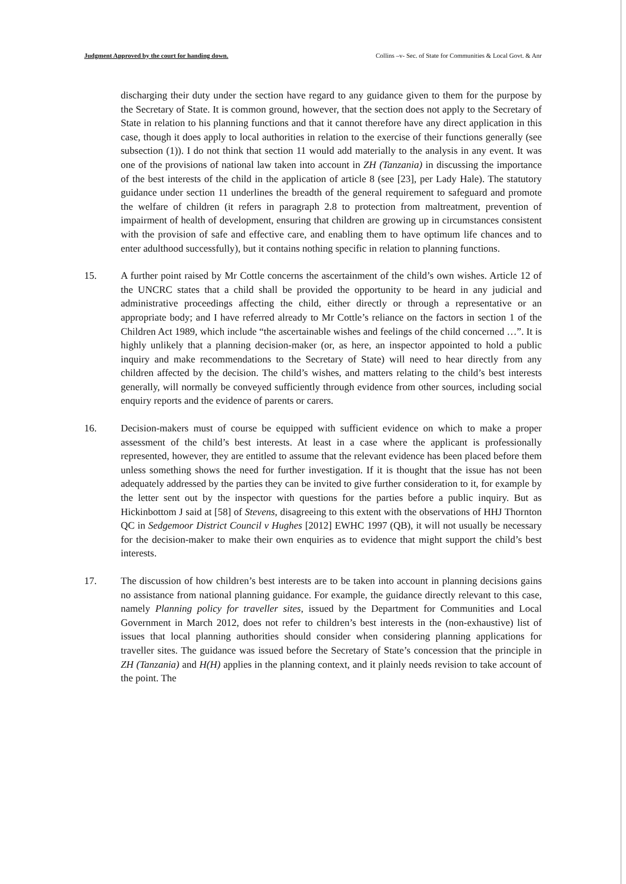Judgment Approved by the court for handing down. Collins –v- Sec. of State for Communities & Local Govt. & Anr
discharging their duty under the section have regard to any guidance given to them for the purpose by the Secretary of State. It is common ground, however, that the section does not apply to the Secretary of State in relation to his planning functions and that it cannot therefore have any direct application in this case, though it does apply to local authorities in relation to the exercise of their functions generally (see subsection (1)). I do not think that section 11 would add materially to the analysis in any event. It was one of the provisions of national law taken into account in ZH (Tanzania) in discussing the importance of the best interests of the child in the application of article 8 (see [23], per Lady Hale). The statutory guidance under section 11 underlines the breadth of the general requirement to safeguard and promote the welfare of children (it refers in paragraph 2.8 to protection from maltreatment, prevention of impairment of health of development, ensuring that children are growing up in circumstances consistent with the provision of safe and effective care, and enabling them to have optimum life chances and to enter adulthood successfully), but it contains nothing specific in relation to planning functions.
15. A further point raised by Mr Cottle concerns the ascertainment of the child’s own wishes. Article 12 of the UNCRC states that a child shall be provided the opportunity to be heard in any judicial and administrative proceedings affecting the child, either directly or through a representative or an appropriate body; and I have referred already to Mr Cottle’s reliance on the factors in section 1 of the Children Act 1989, which include “the ascertainable wishes and feelings of the child concerned …”. It is highly unlikely that a planning decision-maker (or, as here, an inspector appointed to hold a public inquiry and make recommendations to the Secretary of State) will need to hear directly from any children affected by the decision. The child’s wishes, and matters relating to the child’s best interests generally, will normally be conveyed sufficiently through evidence from other sources, including social enquiry reports and the evidence of parents or carers.
16. Decision-makers must of course be equipped with sufficient evidence on which to make a proper assessment of the child’s best interests. At least in a case where the applicant is professionally represented, however, they are entitled to assume that the relevant evidence has been placed before them unless something shows the need for further investigation. If it is thought that the issue has not been adequately addressed by the parties they can be invited to give further consideration to it, for example by the letter sent out by the inspector with questions for the parties before a public inquiry. But as Hickinbottom J said at [58] of Stevens, disagreeing to this extent with the observations of HHJ Thornton QC in Sedgemoor District Council v Hughes [2012] EWHC 1997 (QB), it will not usually be necessary for the decision-maker to make their own enquiries as to evidence that might support the child’s best interests.
17. The discussion of how children’s best interests are to be taken into account in planning decisions gains no assistance from national planning guidance. For example, the guidance directly relevant to this case, namely Planning policy for traveller sites, issued by the Department for Communities and Local Government in March 2012, does not refer to children’s best interests in the (non-exhaustive) list of issues that local planning authorities should consider when considering planning applications for traveller sites. The guidance was issued before the Secretary of State’s concession that the principle in ZH (Tanzania) and H(H) applies in the planning context, and it plainly needs revision to take account of the point. The